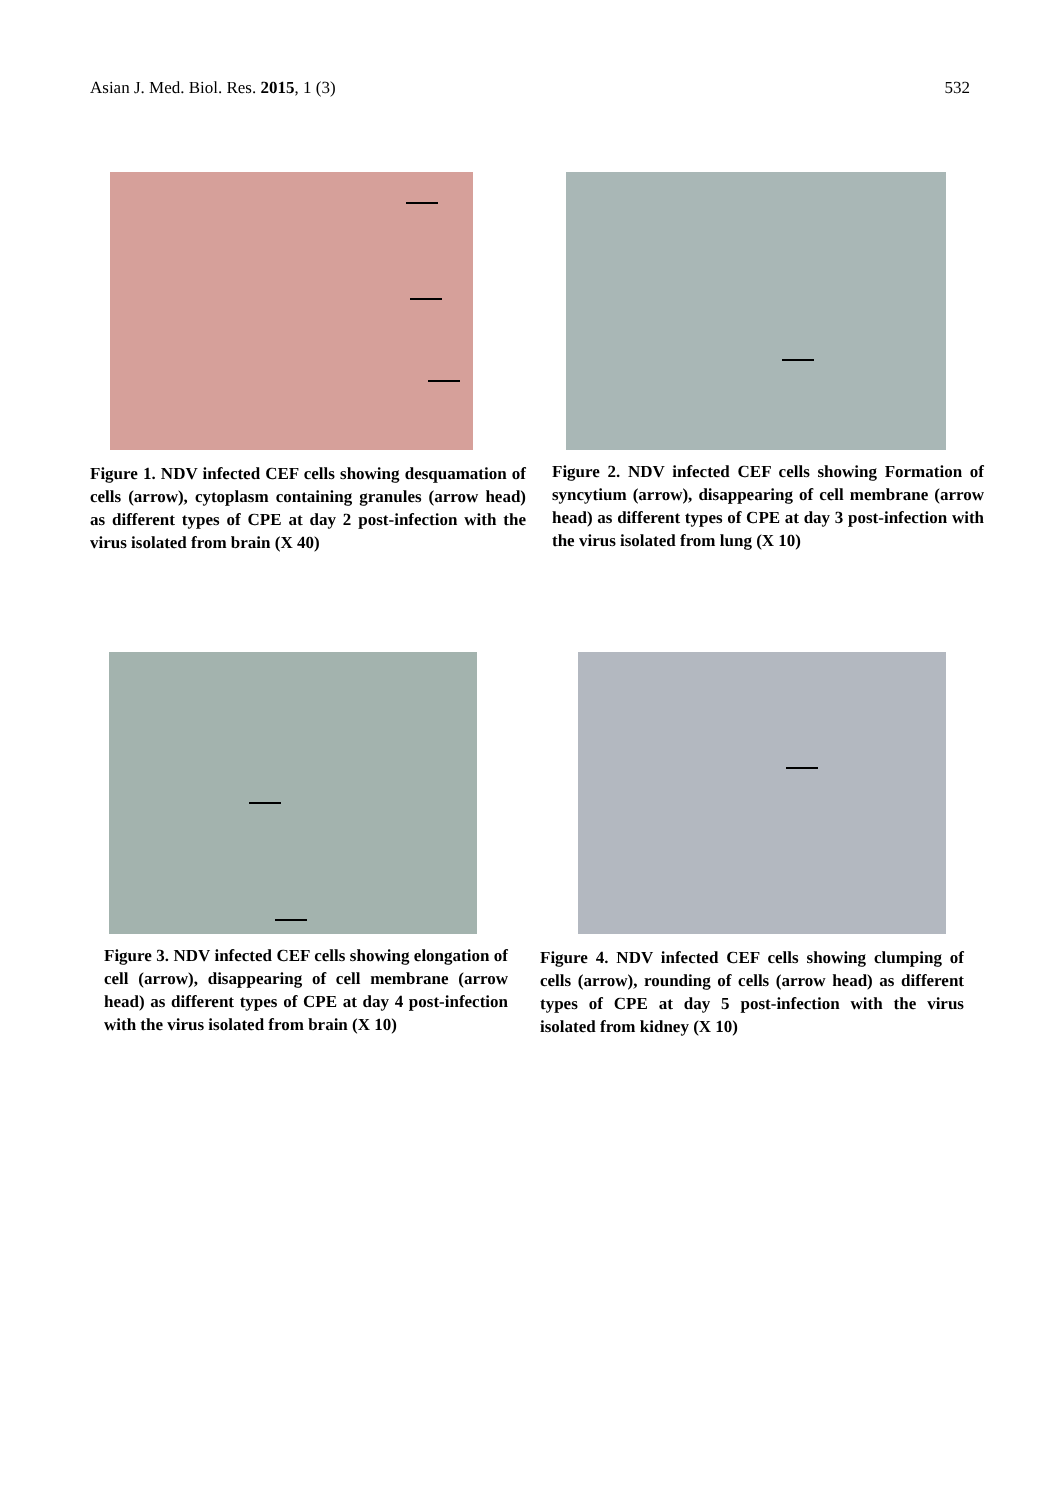Asian J. Med. Biol. Res. 2015, 1 (3) 532
Figure 1. NDV infected CEF cells showing desquamation of cells (arrow), cytoplasm containing granules (arrow head) as different types of CPE at day 2 post-infection with the virus isolated from brain (X 40)
Figure 2. NDV infected CEF cells showing Formation of syncytium (arrow), disappearing of cell membrane (arrow head) as different types of CPE at day 3 post-infection with the virus isolated from lung (X 10)
Figure 3. NDV infected CEF cells showing elongation of cell (arrow), disappearing of cell membrane (arrow head) as different types of CPE at day 4 post-infection with the virus isolated from brain (X 10)
Figure 4. NDV infected CEF cells showing clumping of cells (arrow), rounding of cells (arrow head) as different types of CPE at day 5 post-infection with the virus isolated from kidney (X 10)